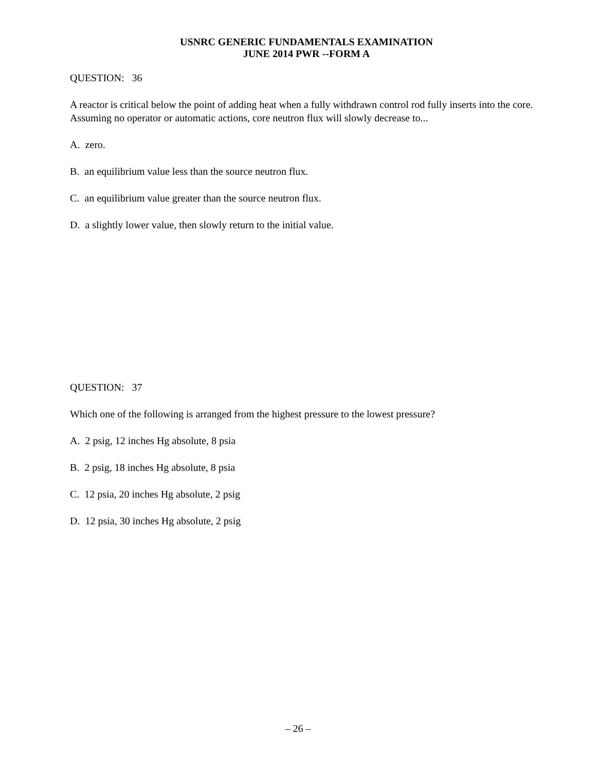USNRC GENERIC FUNDAMENTALS EXAMINATION
JUNE 2014 PWR --FORM A
QUESTION: 36
A reactor is critical below the point of adding heat when a fully withdrawn control rod fully inserts into the core. Assuming no operator or automatic actions, core neutron flux will slowly decrease to...
A. zero.
B. an equilibrium value less than the source neutron flux.
C. an equilibrium value greater than the source neutron flux.
D. a slightly lower value, then slowly return to the initial value.
QUESTION: 37
Which one of the following is arranged from the highest pressure to the lowest pressure?
A. 2 psig, 12 inches Hg absolute, 8 psia
B. 2 psig, 18 inches Hg absolute, 8 psia
C. 12 psia, 20 inches Hg absolute, 2 psig
D. 12 psia, 30 inches Hg absolute, 2 psig
– 26 –